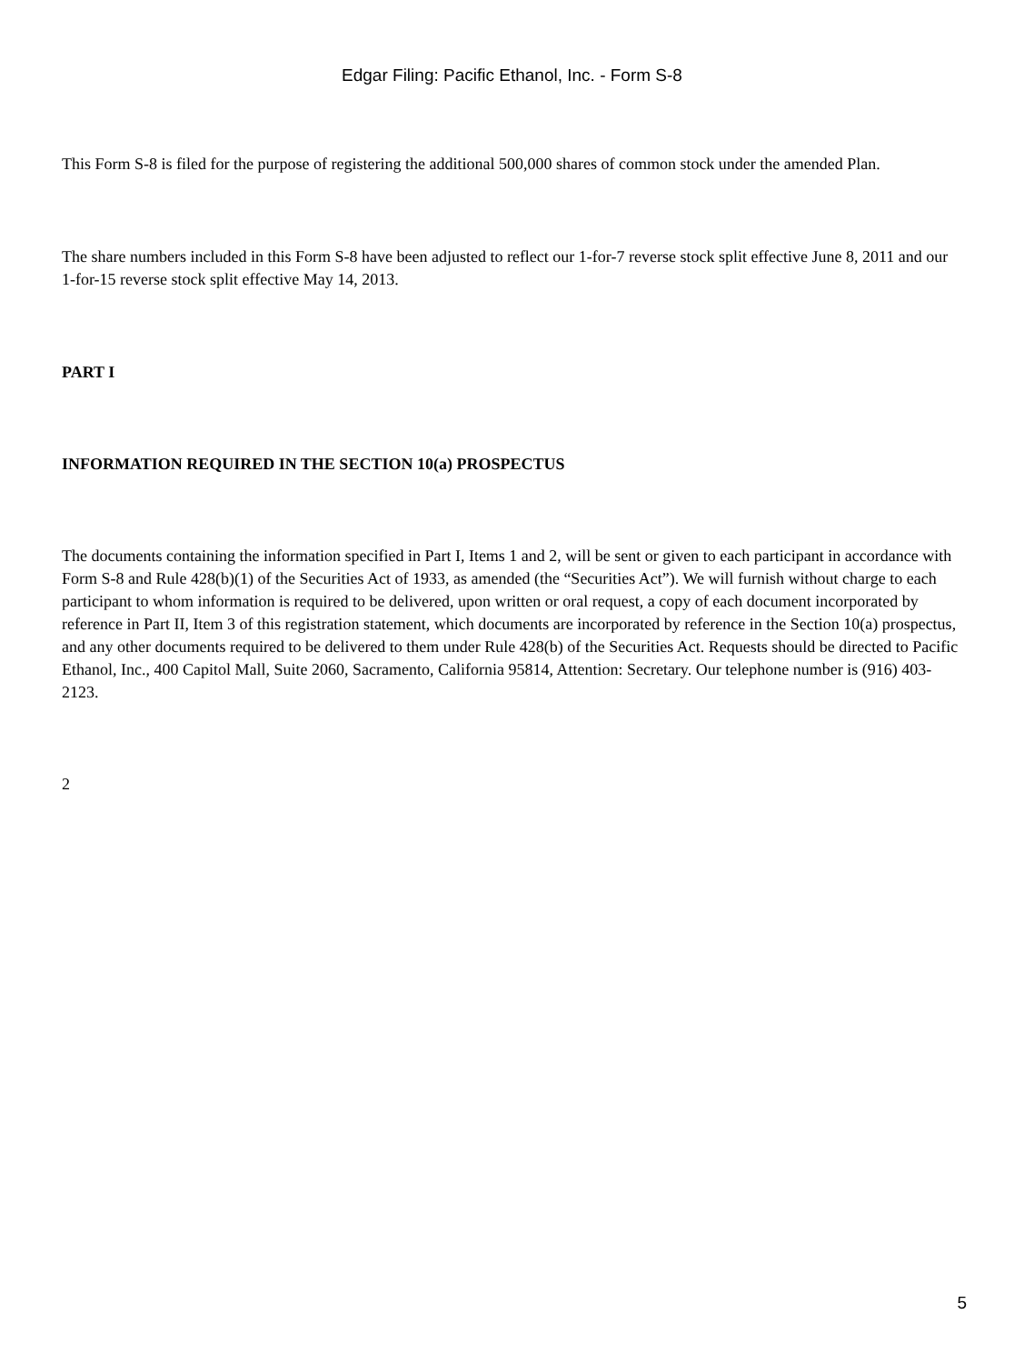Edgar Filing: Pacific Ethanol, Inc. - Form S-8
This Form S-8 is filed for the purpose of registering the additional 500,000 shares of common stock under the amended Plan.
The share numbers included in this Form S-8 have been adjusted to reflect our 1-for-7 reverse stock split effective June 8, 2011 and our 1-for-15 reverse stock split effective May 14, 2013.
PART I
INFORMATION REQUIRED IN THE SECTION 10(a) PROSPECTUS
The documents containing the information specified in Part I, Items 1 and 2, will be sent or given to each participant in accordance with Form S-8 and Rule 428(b)(1) of the Securities Act of 1933, as amended (the “Securities Act”). We will furnish without charge to each participant to whom information is required to be delivered, upon written or oral request, a copy of each document incorporated by reference in Part II, Item 3 of this registration statement, which documents are incorporated by reference in the Section 10(a) prospectus, and any other documents required to be delivered to them under Rule 428(b) of the Securities Act. Requests should be directed to Pacific Ethanol, Inc., 400 Capitol Mall, Suite 2060, Sacramento, California 95814, Attention: Secretary. Our telephone number is (916) 403-2123.
2
5